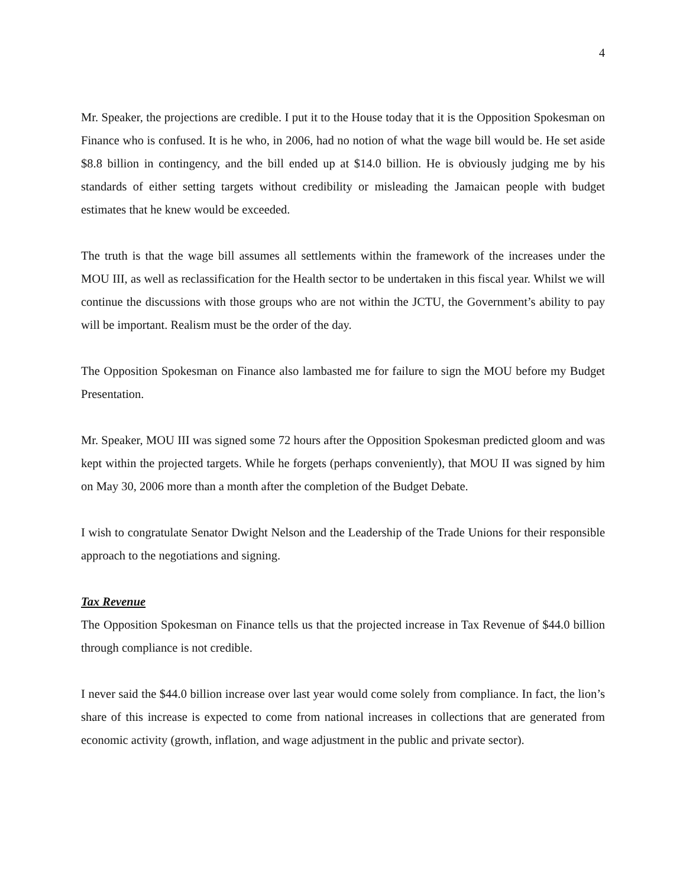4
Mr. Speaker, the projections are credible. I put it to the House today that it is the Opposition Spokesman on Finance who is confused. It is he who, in 2006, had no notion of what the wage bill would be. He set aside $8.8 billion in contingency, and the bill ended up at $14.0 billion. He is obviously judging me by his standards of either setting targets without credibility or misleading the Jamaican people with budget estimates that he knew would be exceeded.
The truth is that the wage bill assumes all settlements within the framework of the increases under the MOU III, as well as reclassification for the Health sector to be undertaken in this fiscal year. Whilst we will continue the discussions with those groups who are not within the JCTU, the Government’s ability to pay will be important. Realism must be the order of the day.
The Opposition Spokesman on Finance also lambasted me for failure to sign the MOU before my Budget Presentation.
Mr. Speaker, MOU III was signed some 72 hours after the Opposition Spokesman predicted gloom and was kept within the projected targets. While he forgets (perhaps conveniently), that MOU II was signed by him on May 30, 2006 more than a month after the completion of the Budget Debate.
I wish to congratulate Senator Dwight Nelson and the Leadership of the Trade Unions for their responsible approach to the negotiations and signing.
Tax Revenue
The Opposition Spokesman on Finance tells us that the projected increase in Tax Revenue of $44.0 billion through compliance is not credible.
I never said the $44.0 billion increase over last year would come solely from compliance. In fact, the lion’s share of this increase is expected to come from national increases in collections that are generated from economic activity (growth, inflation, and wage adjustment in the public and private sector).